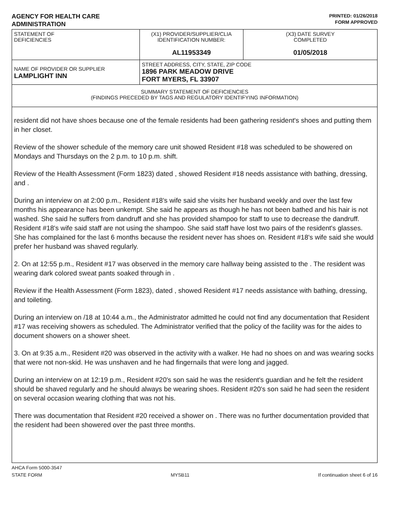AGENCY FOR HEALTH CARE
ADMINISTRATION
PRINTED: 01/26/2018
FORM APPROVED
| STATEMENT OF DEFICIENCIES | (X1) PROVIDER/SUPPLIER/CLIA IDENTIFICATION NUMBER: AL11953349 | (X3) DATE SURVEY COMPLETED 01/05/2018 |
| NAME OF PROVIDER OR SUPPLIER LAMPLIGHT INN | STREET ADDRESS, CITY, STATE, ZIP CODE 1896 PARK MEADOW DRIVE FORT MYERS, FL 33907 | |
| SUMMARY STATEMENT OF DEFICIENCIES (FINDINGS PRECEDED BY TAGS AND REGULATORY IDENTIFYING INFORMATION) | | |
resident did not have shoes because one of the female residents had been gathering resident's shoes and putting them in her closet.
Review of the shower schedule of the memory care unit showed Resident #18 was scheduled to be showered on Mondays and Thursdays on the 2 p.m. to 10 p.m. shift.
Review of the Health Assessment (Form 1823) dated , showed Resident #18 needs assistance with bathing, dressing, and .
During an interview on at 2:00 p.m., Resident #18's wife said she visits her husband weekly and over the last few months his appearance has been unkempt. She said he appears as though he has not been bathed and his hair is not washed. She said he suffers from dandruff and she has provided shampoo for staff to use to decrease the dandruff. Resident #18's wife said staff are not using the shampoo. She said staff have lost two pairs of the resident's glasses. She has complained for the last 6 months because the resident never has shoes on. Resident #18's wife said she would prefer her husband was shaved regularly.
2. On at 12:55 p.m., Resident #17 was observed in the memory care hallway being assisted to the . The resident was wearing dark colored sweat pants soaked through in .
Review if the Health Assessment (Form 1823), dated , showed Resident #17 needs assistance with bathing, dressing, and toileting.
During an interview on /18 at 10:44 a.m., the Administrator admitted he could not find any documentation that Resident #17 was receiving showers as scheduled. The Administrator verified that the policy of the facility was for the aides to document showers on a shower sheet.
3. On at 9:35 a.m., Resident #20 was observed in the activity with a walker. He had no shoes on and was wearing socks that were not non-skid. He was unshaven and he had fingernails that were long and jagged.
During an interview on at 12:19 p.m., Resident #20's son said he was the resident's guardian and he felt the resident should be shaved regularly and he should always be wearing shoes. Resident #20's son said he had seen the resident on several occasion wearing clothing that was not his.
There was documentation that Resident #20 received a shower on . There was no further documentation provided that the resident had been showered over the past three months.
AHCA Form 5000-3547
STATE FORM MYSB11 If continuation sheet 6 of 16